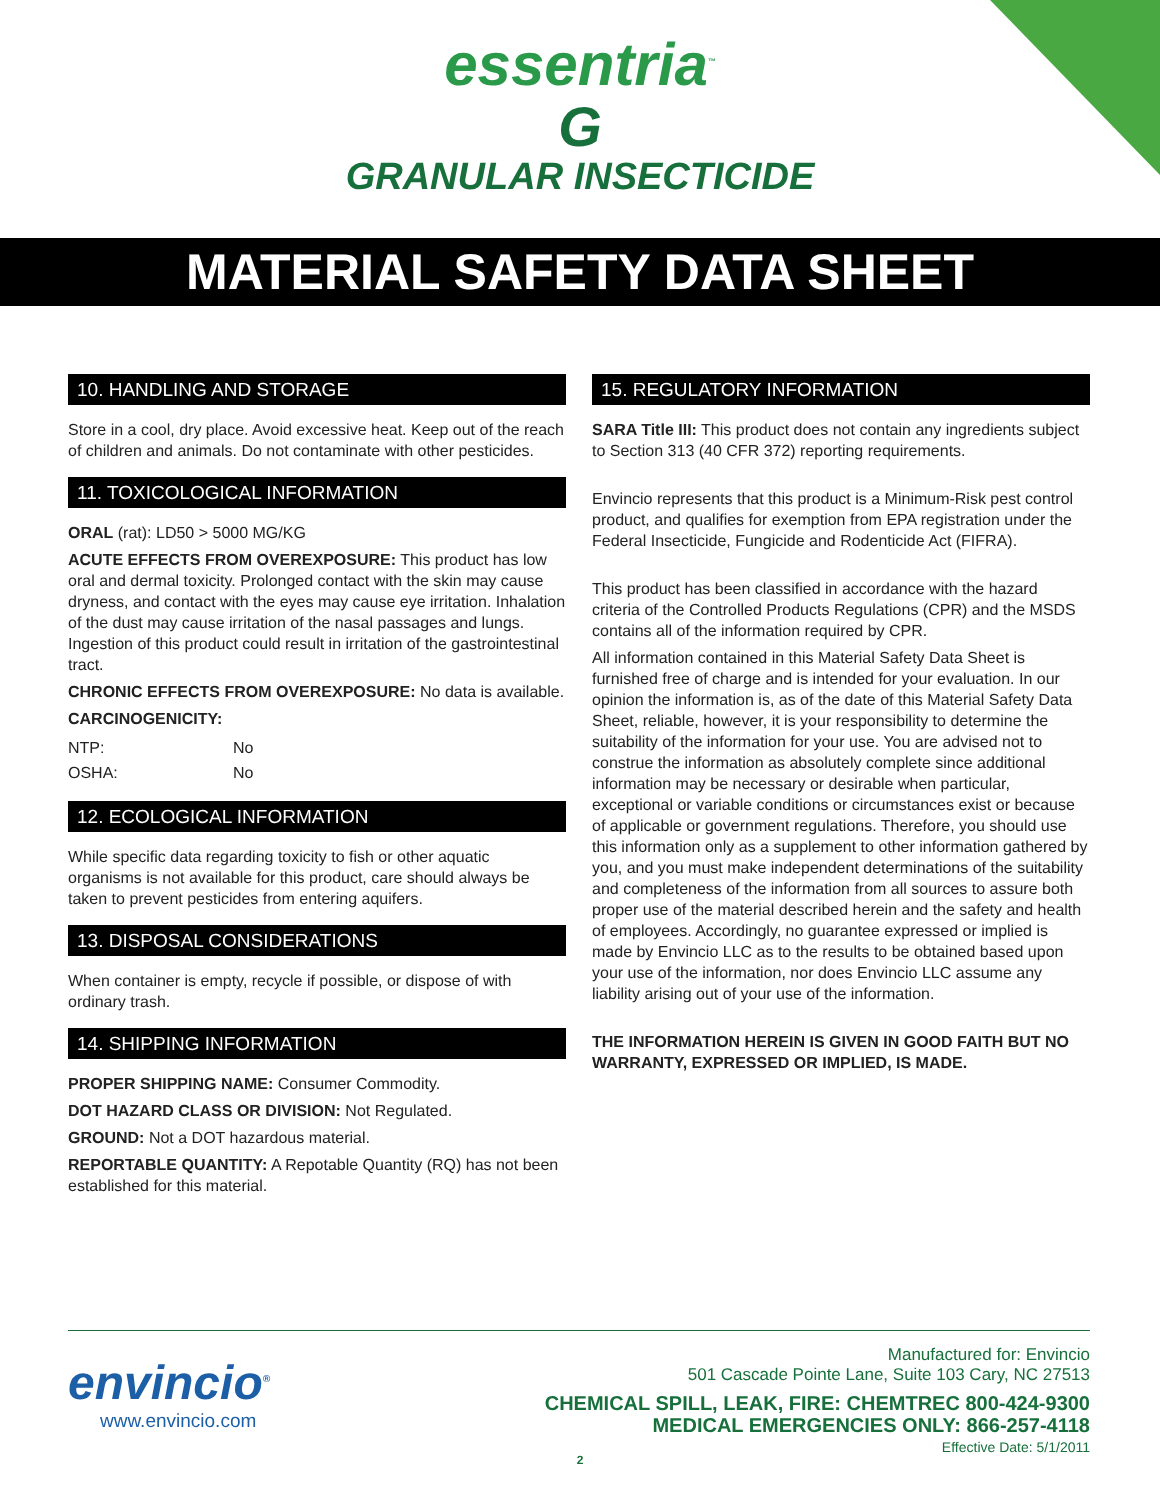essentria<sup>™</sup>
G
GRANULAR INSECTICIDE
MATERIAL SAFETY DATA SHEET
10. HANDLING AND STORAGE
Store in a cool, dry place. Avoid excessive heat. Keep out of the reach of children and animals. Do not contaminate with other pesticides.
11. TOXICOLOGICAL INFORMATION
ORAL (rat): LD50 > 5000 MG/KG
ACUTE EFFECTS FROM OVEREXPOSURE: This product has low oral and dermal toxicity. Prolonged contact with the skin may cause dryness, and contact with the eyes may cause eye irritation. Inhalation of the dust may cause irritation of the nasal passages and lungs. Ingestion of this product could result in irritation of the gastrointestinal tract.
CHRONIC EFFECTS FROM OVEREXPOSURE: No data is available.
CARCINOGENICITY:
| NTP: | No |
| OSHA: | No |
12. ECOLOGICAL INFORMATION
While specific data regarding toxicity to fish or other aquatic organisms is not available for this product, care should always be taken to prevent pesticides from entering aquifers.
13. DISPOSAL CONSIDERATIONS
When container is empty, recycle if possible, or dispose of with ordinary trash.
14. SHIPPING INFORMATION
PROPER SHIPPING NAME: Consumer Commodity.
DOT HAZARD CLASS OR DIVISION: Not Regulated.
GROUND: Not a DOT hazardous material.
REPORTABLE QUANTITY: A Repotable Quantity (RQ) has not been established for this material.
15. REGULATORY INFORMATION
SARA Title III: This product does not contain any ingredients subject to Section 313 (40 CFR 372) reporting requirements.
Envincio represents that this product is a Minimum-Risk pest control product, and qualifies for exemption from EPA registration under the Federal Insecticide, Fungicide and Rodenticide Act (FIFRA).
This product has been classified in accordance with the hazard criteria of the Controlled Products Regulations (CPR) and the MSDS contains all of the information required by CPR.
All information contained in this Material Safety Data Sheet is furnished free of charge and is intended for your evaluation. In our opinion the information is, as of the date of this Material Safety Data Sheet, reliable, however, it is your responsibility to determine the suitability of the information for your use. You are advised not to construe the information as absolutely complete since additional information may be necessary or desirable when particular, exceptional or variable conditions or circumstances exist or because of applicable or government regulations. Therefore, you should use this information only as a supplement to other information gathered by you, and you must make independent determinations of the suitability and completeness of the information from all sources to assure both proper use of the material described herein and the safety and health of employees. Accordingly, no guarantee expressed or implied is made by Envincio LLC as to the results to be obtained based upon your use of the information, nor does Envincio LLC assume any liability arising out of your use of the information.
THE INFORMATION HEREIN IS GIVEN IN GOOD FAITH BUT NO WARRANTY, EXPRESSED OR IMPLIED, IS MADE.
envincio<sup>®</sup>
www.envincio.com
Manufactured for: Envincio
501 Cascade Pointe Lane, Suite 103 Cary, NC 27513
CHEMICAL SPILL, LEAK, FIRE: CHEMTREC 800-424-9300
MEDICAL EMERGENCIES ONLY: 866-257-4118
Effective Date: 5/1/2011
2